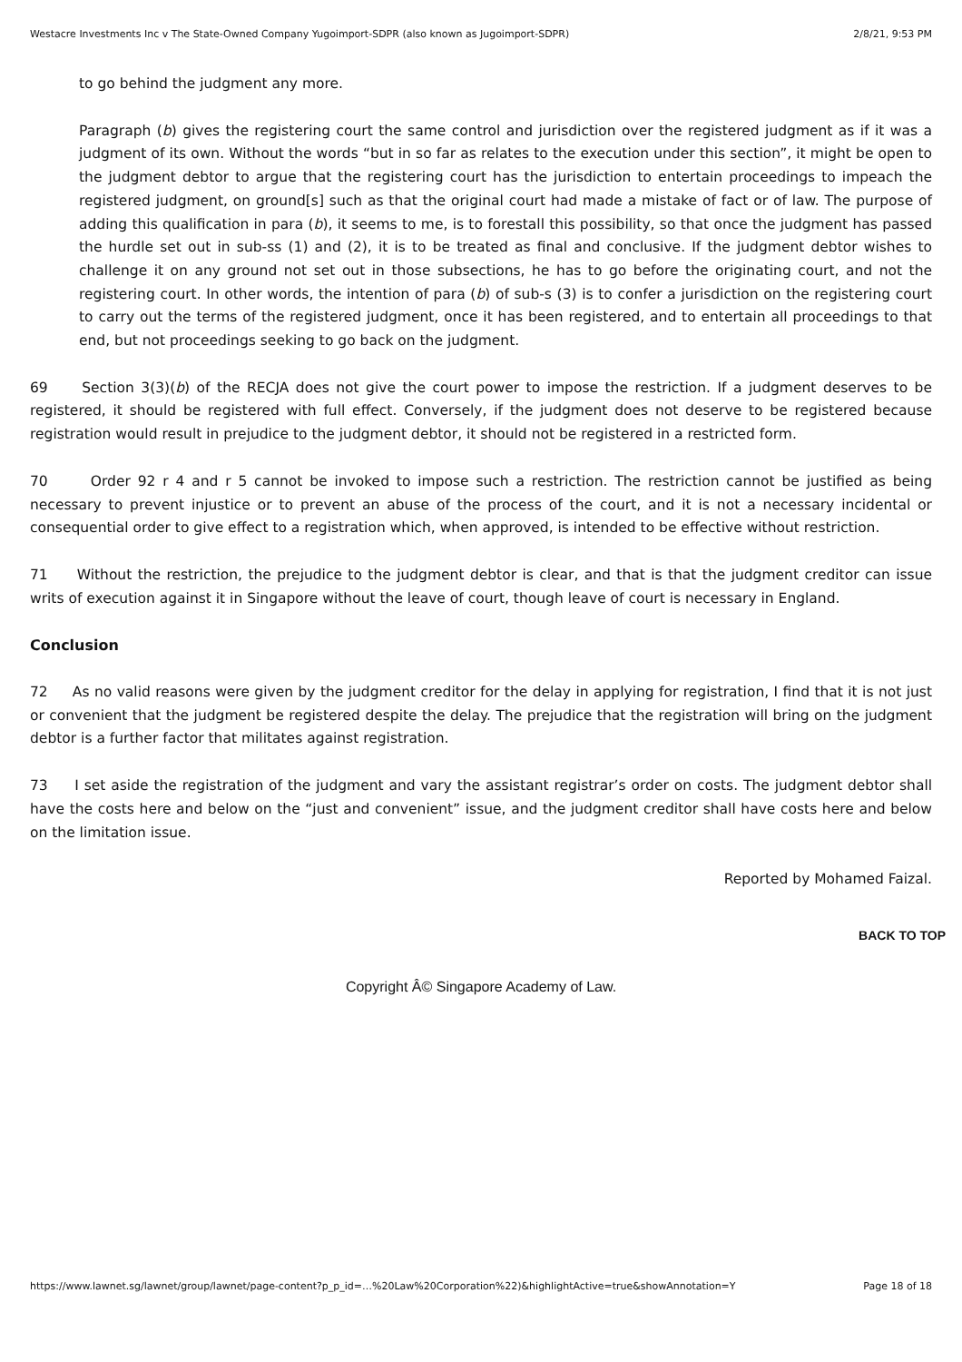Westacre Investments Inc v The State-Owned Company Yugoimport-SDPR (also known as Jugoimport-SDPR) 2/8/21, 9:53 PM
to go behind the judgment any more.
Paragraph (b) gives the registering court the same control and jurisdiction over the registered judgment as if it was a judgment of its own. Without the words “but in so far as relates to the execution under this section”, it might be open to the judgment debtor to argue that the registering court has the jurisdiction to entertain proceedings to impeach the registered judgment, on ground[s] such as that the original court had made a mistake of fact or of law. The purpose of adding this qualification in para (b), it seems to me, is to forestall this possibility, so that once the judgment has passed the hurdle set out in sub-ss (1) and (2), it is to be treated as final and conclusive. If the judgment debtor wishes to challenge it on any ground not set out in those subsections, he has to go before the originating court, and not the registering court. In other words, the intention of para (b) of sub-s (3) is to confer a jurisdiction on the registering court to carry out the terms of the registered judgment, once it has been registered, and to entertain all proceedings to that end, but not proceedings seeking to go back on the judgment.
69 Section 3(3)(b) of the RECJA does not give the court power to impose the restriction. If a judgment deserves to be registered, it should be registered with full effect. Conversely, if the judgment does not deserve to be registered because registration would result in prejudice to the judgment debtor, it should not be registered in a restricted form.
70 Order 92 r 4 and r 5 cannot be invoked to impose such a restriction. The restriction cannot be justified as being necessary to prevent injustice or to prevent an abuse of the process of the court, and it is not a necessary incidental or consequential order to give effect to a registration which, when approved, is intended to be effective without restriction.
71 Without the restriction, the prejudice to the judgment debtor is clear, and that is that the judgment creditor can issue writs of execution against it in Singapore without the leave of court, though leave of court is necessary in England.
Conclusion
72 As no valid reasons were given by the judgment creditor for the delay in applying for registration, I find that it is not just or convenient that the judgment be registered despite the delay. The prejudice that the registration will bring on the judgment debtor is a further factor that militates against registration.
73 I set aside the registration of the judgment and vary the assistant registrar’s order on costs. The judgment debtor shall have the costs here and below on the “just and convenient” issue, and the judgment creditor shall have costs here and below on the limitation issue.
Reported by Mohamed Faizal.
BACK TO TOP
Copyright Â© Singapore Academy of Law.
https://www.lawnet.sg/lawnet/group/lawnet/page-content?p_p_id=…%20Law%20Corporation%22)&highlightActive=true&showAnnotation=Y Page 18 of 18